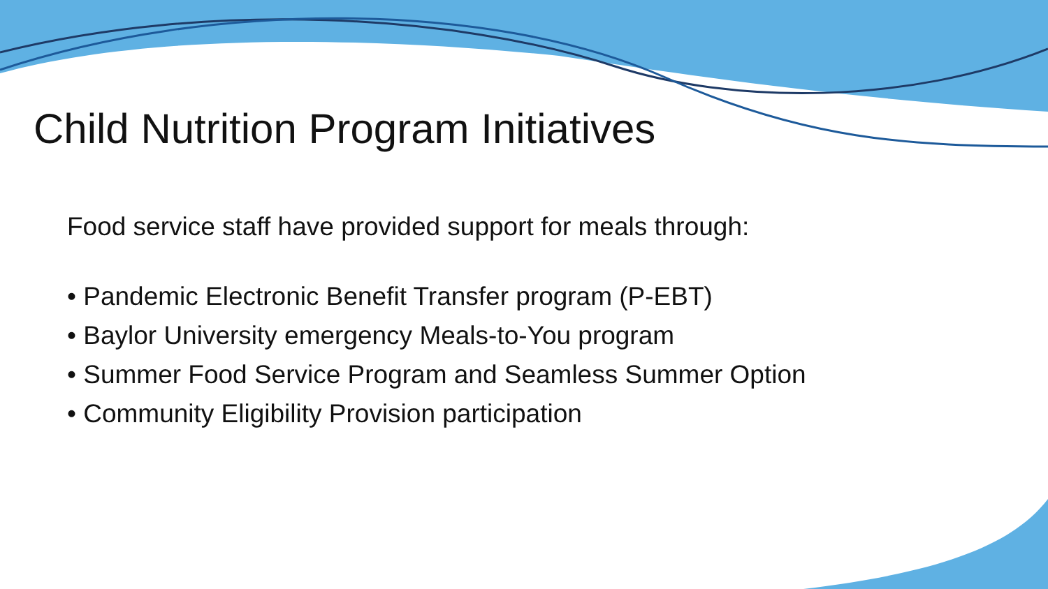Child Nutrition Program Initiatives
Food service staff have provided support for meals through:
• Pandemic Electronic Benefit Transfer program (P-EBT)
• Baylor University emergency Meals-to-You program
• Summer Food Service Program and Seamless Summer Option
• Community Eligibility Provision participation